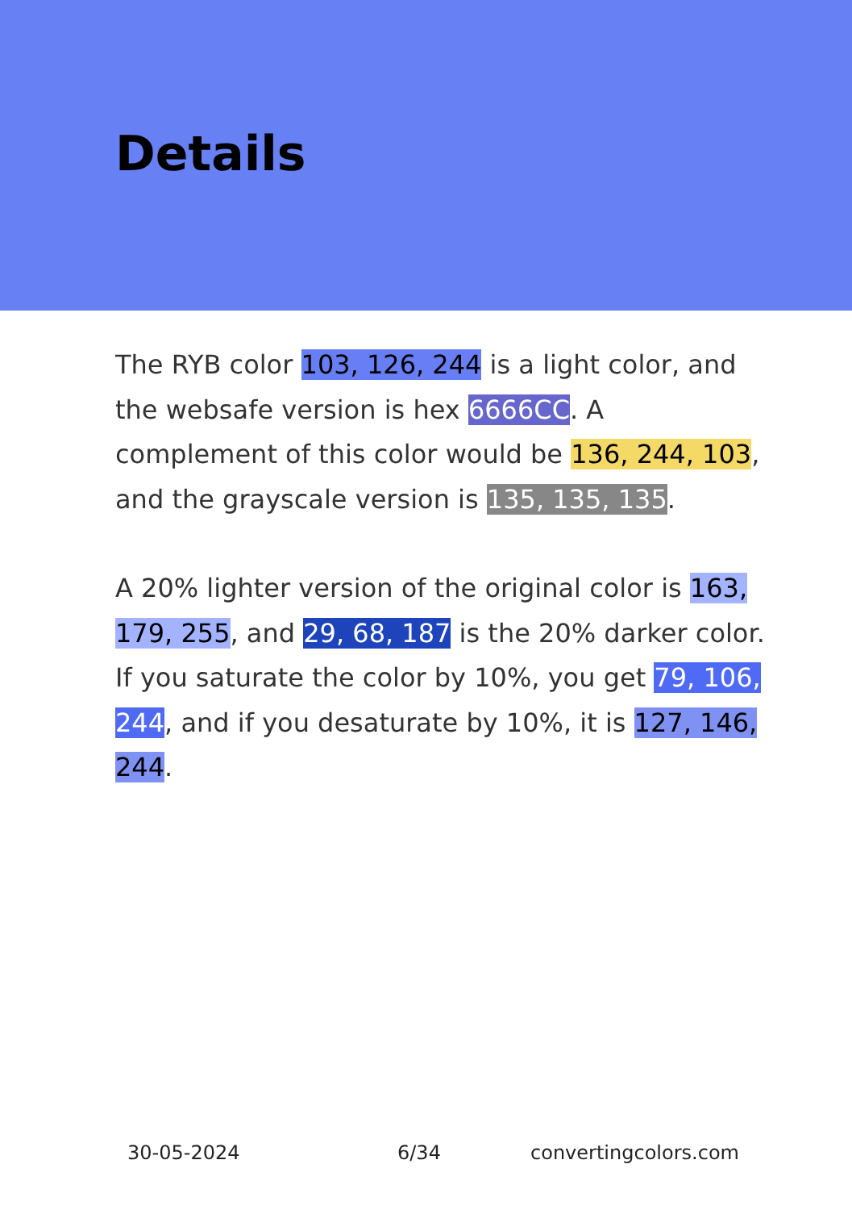Details
The RYB color 103, 126, 244 is a light color, and the websafe version is hex 6666CC. A complement of this color would be 136, 244, 103, and the grayscale version is 135, 135, 135.
A 20% lighter version of the original color is 163, 179, 255, and 29, 68, 187 is the 20% darker color. If you saturate the color by 10%, you get 79, 106, 244, and if you desaturate by 10%, it is 127, 146, 244.
30-05-2024 6/34 convertingcolors.com